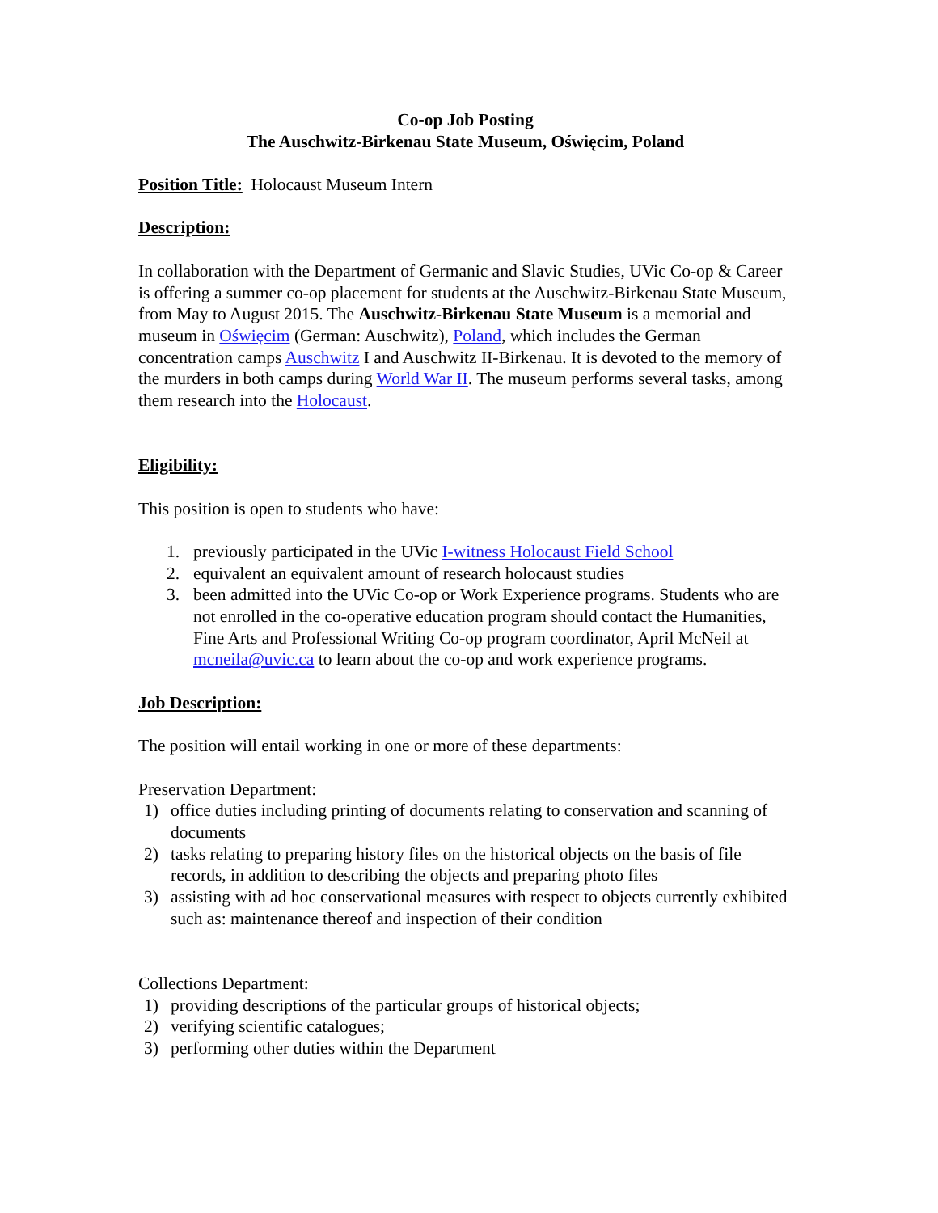Co-op Job Posting
The Auschwitz-Birkenau State Museum, Oświęcim, Poland
Position Title: Holocaust Museum Intern
Description:
In collaboration with the Department of Germanic and Slavic Studies, UVic Co-op & Career is offering a summer co-op placement for students at the Auschwitz-Birkenau State Museum, from May to August 2015. The Auschwitz-Birkenau State Museum is a memorial and museum in Oświęcim (German: Auschwitz), Poland, which includes the German concentration camps Auschwitz I and Auschwitz II-Birkenau. It is devoted to the memory of the murders in both camps during World War II. The museum performs several tasks, among them research into the Holocaust.
Eligibility:
This position is open to students who have:
1. previously participated in the UVic I-witness Holocaust Field School
2. equivalent an equivalent amount of research holocaust studies
3. been admitted into the UVic Co-op or Work Experience programs. Students who are not enrolled in the co-operative education program should contact the Humanities, Fine Arts and Professional Writing Co-op program coordinator, April McNeil at mcneila@uvic.ca to learn about the co-op and work experience programs.
Job Description:
The position will entail working in one or more of these departments:
Preservation Department:
1) office duties including printing of documents relating to conservation and scanning of documents
2) tasks relating to preparing history files on the historical objects on the basis of file records, in addition to describing the objects and preparing photo files
3) assisting with ad hoc conservational measures with respect to objects currently exhibited such as: maintenance thereof and inspection of their condition
Collections Department:
1) providing descriptions of the particular groups of historical objects;
2) verifying scientific catalogues;
3) performing other duties within the Department